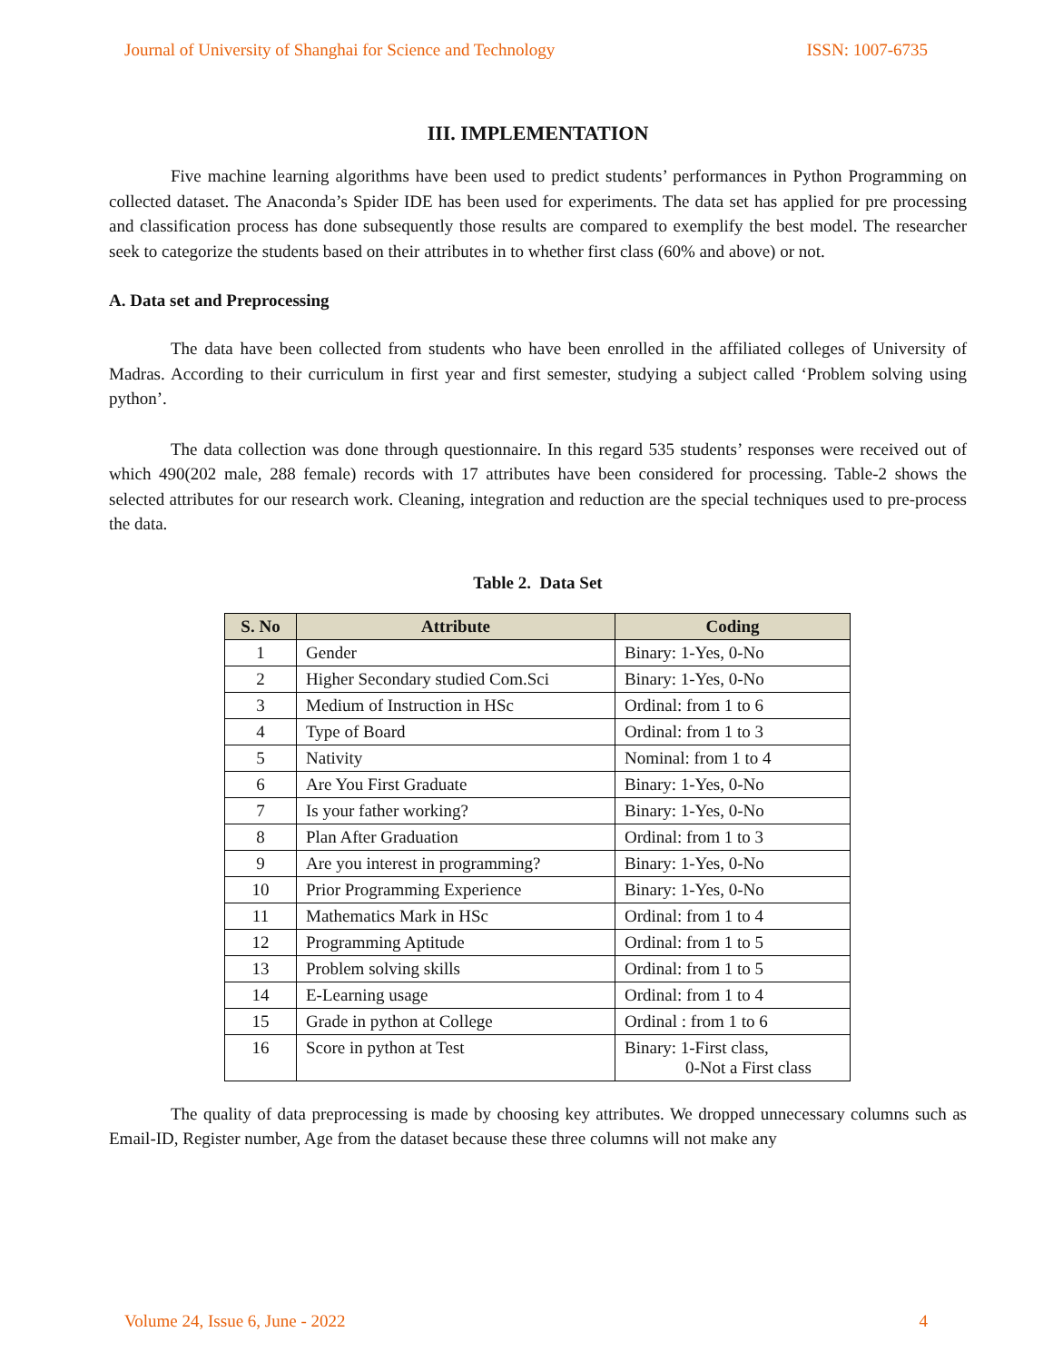Journal of University of Shanghai for Science and Technology ISSN: 1007-6735
III. IMPLEMENTATION
Five machine learning algorithms have been used to predict students’ performances in Python Programming on collected dataset. The Anaconda’s Spider IDE has been used for experiments. The data set has applied for pre processing and classification process has done subsequently those results are compared to exemplify the best model. The researcher seek to categorize the students based on their attributes in to whether first class (60% and above) or not.
A. Data set and Preprocessing
The data have been collected from students who have been enrolled in the affiliated colleges of University of Madras. According to their curriculum in first year and first semester, studying a subject called ‘Problem solving using python’.
The data collection was done through questionnaire. In this regard 535 students’ responses were received out of which 490(202 male, 288 female) records with 17 attributes have been considered for processing. Table-2 shows the selected attributes for our research work. Cleaning, integration and reduction are the special techniques used to pre-process the data.
Table 2. Data Set
| S. No | Attribute | Coding |
| --- | --- | --- |
| 1 | Gender | Binary: 1-Yes, 0-No |
| 2 | Higher Secondary studied Com.Sci | Binary: 1-Yes, 0-No |
| 3 | Medium of Instruction in HSc | Ordinal: from 1 to 6 |
| 4 | Type of Board | Ordinal: from 1 to 3 |
| 5 | Nativity | Nominal: from 1 to 4 |
| 6 | Are You First Graduate | Binary: 1-Yes, 0-No |
| 7 | Is your father working? | Binary: 1-Yes, 0-No |
| 8 | Plan After Graduation | Ordinal: from 1 to 3 |
| 9 | Are you interest in programming? | Binary: 1-Yes, 0-No |
| 10 | Prior Programming Experience | Binary: 1-Yes, 0-No |
| 11 | Mathematics Mark in HSc | Ordinal: from 1 to 4 |
| 12 | Programming Aptitude | Ordinal: from 1 to 5 |
| 13 | Problem solving skills | Ordinal: from 1 to 5 |
| 14 | E-Learning usage | Ordinal: from 1 to 4 |
| 15 | Grade in python at College | Ordinal : from 1 to 6 |
| 16 | Score in python at Test | Binary: 1-First class, 0-Not a First class |
The quality of data preprocessing is made by choosing key attributes. We dropped unnecessary columns such as Email-ID, Register number, Age from the dataset because these three columns will not make any
Volume 24, Issue 6, June - 2022 4